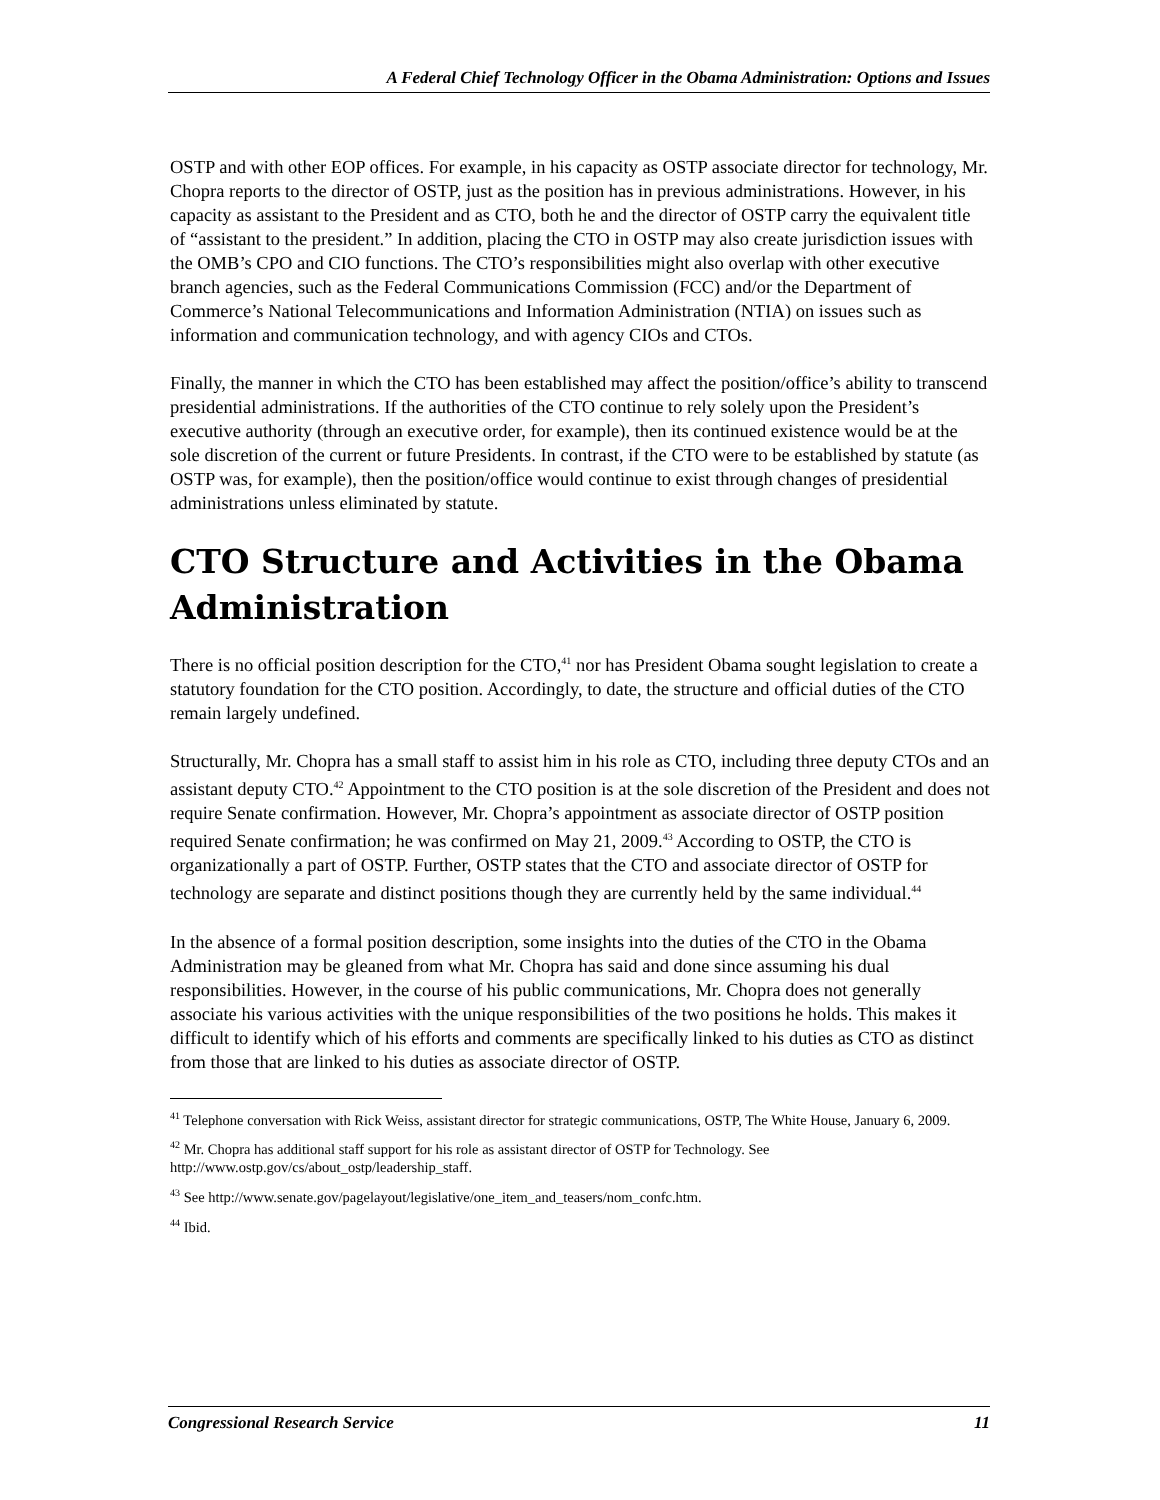A Federal Chief Technology Officer in the Obama Administration: Options and Issues
OSTP and with other EOP offices. For example, in his capacity as OSTP associate director for technology, Mr. Chopra reports to the director of OSTP, just as the position has in previous administrations. However, in his capacity as assistant to the President and as CTO, both he and the director of OSTP carry the equivalent title of “assistant to the president.” In addition, placing the CTO in OSTP may also create jurisdiction issues with the OMB’s CPO and CIO functions. The CTO’s responsibilities might also overlap with other executive branch agencies, such as the Federal Communications Commission (FCC) and/or the Department of Commerce’s National Telecommunications and Information Administration (NTIA) on issues such as information and communication technology, and with agency CIOs and CTOs.
Finally, the manner in which the CTO has been established may affect the position/office’s ability to transcend presidential administrations. If the authorities of the CTO continue to rely solely upon the President’s executive authority (through an executive order, for example), then its continued existence would be at the sole discretion of the current or future Presidents. In contrast, if the CTO were to be established by statute (as OSTP was, for example), then the position/office would continue to exist through changes of presidential administrations unless eliminated by statute.
CTO Structure and Activities in the Obama Administration
There is no official position description for the CTO,<sup>41</sup> nor has President Obama sought legislation to create a statutory foundation for the CTO position. Accordingly, to date, the structure and official duties of the CTO remain largely undefined.
Structurally, Mr. Chopra has a small staff to assist him in his role as CTO, including three deputy CTOs and an assistant deputy CTO.<sup>42</sup> Appointment to the CTO position is at the sole discretion of the President and does not require Senate confirmation. However, Mr. Chopra’s appointment as associate director of OSTP position required Senate confirmation; he was confirmed on May 21, 2009.<sup>43</sup> According to OSTP, the CTO is organizationally a part of OSTP. Further, OSTP states that the CTO and associate director of OSTP for technology are separate and distinct positions though they are currently held by the same individual.<sup>44</sup>
In the absence of a formal position description, some insights into the duties of the CTO in the Obama Administration may be gleaned from what Mr. Chopra has said and done since assuming his dual responsibilities. However, in the course of his public communications, Mr. Chopra does not generally associate his various activities with the unique responsibilities of the two positions he holds. This makes it difficult to identify which of his efforts and comments are specifically linked to his duties as CTO as distinct from those that are linked to his duties as associate director of OSTP.
<sup>41</sup> Telephone conversation with Rick Weiss, assistant director for strategic communications, OSTP, The White House, January 6, 2009.
<sup>42</sup> Mr. Chopra has additional staff support for his role as assistant director of OSTP for Technology. See http://www.ostp.gov/cs/about_ostp/leadership_staff.
<sup>43</sup> See http://www.senate.gov/pagelayout/legislative/one_item_and_teasers/nom_confc.htm.
<sup>44</sup> Ibid.
Congressional Research Service 11